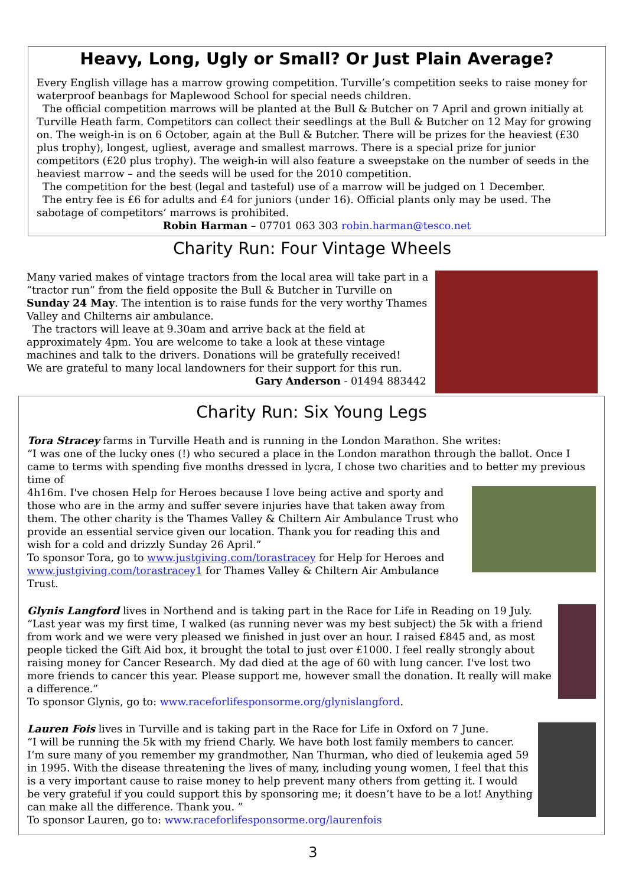Heavy, Long, Ugly or Small? Or Just Plain Average?
Every English village has a marrow growing competition. Turville’s competition seeks to raise money for waterproof beanbags for Maplewood School for special needs children.
The official competition marrows will be planted at the Bull & Butcher on 7 April and grown initially at Turville Heath farm. Competitors can collect their seedlings at the Bull & Butcher on 12 May for growing on. The weigh-in is on 6 October, again at the Bull & Butcher. There will be prizes for the heaviest (£30 plus trophy), longest, ugliest, average and smallest marrows. There is a special prize for junior competitors (£20 plus trophy). The weigh-in will also feature a sweepstake on the number of seeds in the heaviest marrow – and the seeds will be used for the 2010 competition.
The competition for the best (legal and tasteful) use of a marrow will be judged on 1 December.
The entry fee is £6 for adults and £4 for juniors (under 16). Official plants only may be used. The sabotage of competitors’ marrows is prohibited.
Robin Harman – 07701 063 303 robin.harman@tesco.net
Charity Run: Four Vintage Wheels
Many varied makes of vintage tractors from the local area will take part in a “tractor run” from the field opposite the Bull & Butcher in Turville on Sunday 24 May. The intention is to raise funds for the very worthy Thames Valley and Chilterns air ambulance.
The tractors will leave at 9.30am and arrive back at the field at approximately 4pm. You are welcome to take a look at these vintage machines and talk to the drivers. Donations will be gratefully received!
We are grateful to many local landowners for their support for this run.
Gary Anderson - 01494 883442
Charity Run: Six Young Legs
Tora Stracey farms in Turville Heath and is running in the London Marathon. She writes:
“I was one of the lucky ones (!) who secured a place in the London marathon through the ballot. Once I came to terms with spending five months dressed in lycra, I chose two charities and to better my previous time of
4h16m. I've chosen Help for Heroes because I love being active and sporty and those who are in the army and suffer severe injuries have that taken away from them. The other charity is the Thames Valley & Chiltern Air Ambulance Trust who provide an essential service given our location. Thank you for reading this and wish for a cold and drizzly Sunday 26 April.”
To sponsor Tora, go to www.justgiving.com/torastracey for Help for Heroes and www.justgiving.com/torastracey1 for Thames Valley & Chiltern Air Ambulance Trust.
Glynis Langford lives in Northend and is taking part in the Race for Life in Reading on 19 July.
“Last year was my first time, I walked (as running never was my best subject) the 5k with a friend from work and we were very pleased we finished in just over an hour. I raised £845 and, as most people ticked the Gift Aid box, it brought the total to just over £1000. I feel really strongly about raising money for Cancer Research. My dad died at the age of 60 with lung cancer. I've lost two more friends to cancer this year. Please support me, however small the donation. It really will make a difference.”
To sponsor Glynis, go to: www.raceforlifesponsorme.org/glynislangford.
Lauren Fois lives in Turville and is taking part in the Race for Life in Oxford on 7 June.
“I will be running the 5k with my friend Charly. We have both lost family members to cancer. I’m sure many of you remember my grandmother, Nan Thurman, who died of leukemia aged 59 in 1995. With the disease threatening the lives of many, including young women, I feel that this is a very important cause to raise money to help prevent many others from getting it. I would be very grateful if you could support this by sponsoring me; it doesn’t have to be a lot! Anything can make all the difference. Thank you. ”
To sponsor Lauren, go to: www.raceforlifesponsorme.org/laurenfois
3